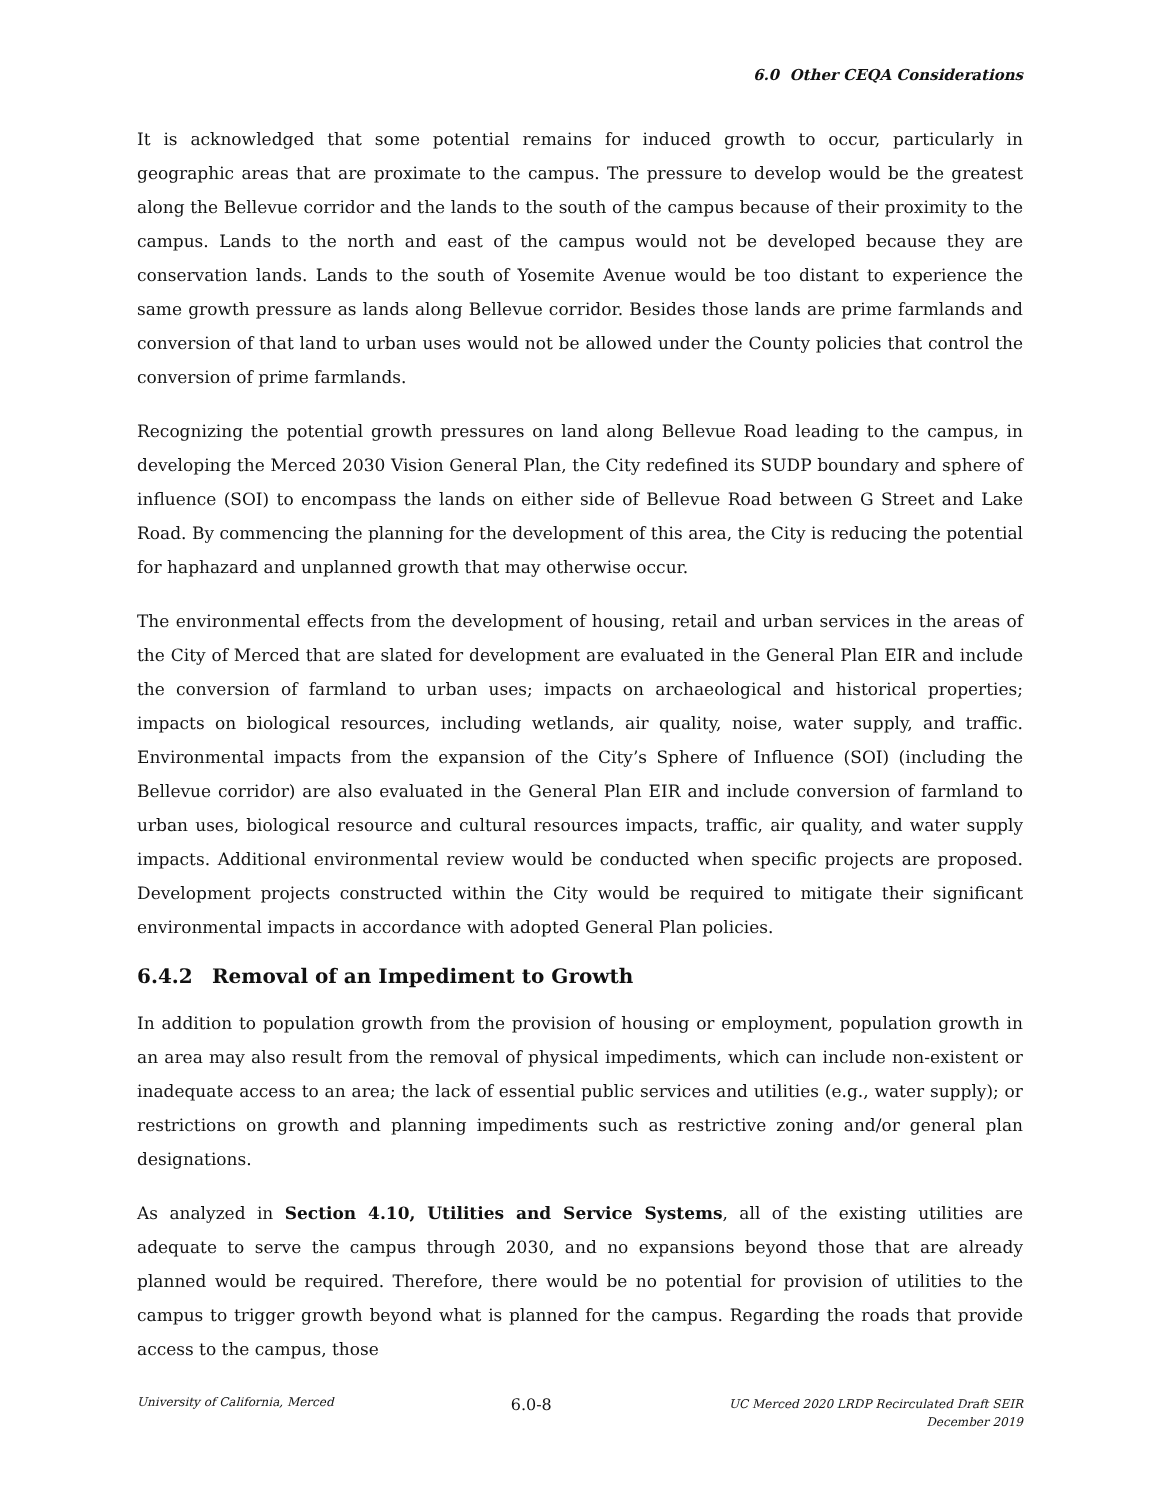6.0 Other CEQA Considerations
It is acknowledged that some potential remains for induced growth to occur, particularly in geographic areas that are proximate to the campus. The pressure to develop would be the greatest along the Bellevue corridor and the lands to the south of the campus because of their proximity to the campus. Lands to the north and east of the campus would not be developed because they are conservation lands. Lands to the south of Yosemite Avenue would be too distant to experience the same growth pressure as lands along Bellevue corridor. Besides those lands are prime farmlands and conversion of that land to urban uses would not be allowed under the County policies that control the conversion of prime farmlands.
Recognizing the potential growth pressures on land along Bellevue Road leading to the campus, in developing the Merced 2030 Vision General Plan, the City redefined its SUDP boundary and sphere of influence (SOI) to encompass the lands on either side of Bellevue Road between G Street and Lake Road. By commencing the planning for the development of this area, the City is reducing the potential for haphazard and unplanned growth that may otherwise occur.
The environmental effects from the development of housing, retail and urban services in the areas of the City of Merced that are slated for development are evaluated in the General Plan EIR and include the conversion of farmland to urban uses; impacts on archaeological and historical properties; impacts on biological resources, including wetlands, air quality, noise, water supply, and traffic. Environmental impacts from the expansion of the City’s Sphere of Influence (SOI) (including the Bellevue corridor) are also evaluated in the General Plan EIR and include conversion of farmland to urban uses, biological resource and cultural resources impacts, traffic, air quality, and water supply impacts. Additional environmental review would be conducted when specific projects are proposed. Development projects constructed within the City would be required to mitigate their significant environmental impacts in accordance with adopted General Plan policies.
6.4.2 Removal of an Impediment to Growth
In addition to population growth from the provision of housing or employment, population growth in an area may also result from the removal of physical impediments, which can include non-existent or inadequate access to an area; the lack of essential public services and utilities (e.g., water supply); or restrictions on growth and planning impediments such as restrictive zoning and/or general plan designations.
As analyzed in Section 4.10, Utilities and Service Systems, all of the existing utilities are adequate to serve the campus through 2030, and no expansions beyond those that are already planned would be required. Therefore, there would be no potential for provision of utilities to the campus to trigger growth beyond what is planned for the campus. Regarding the roads that provide access to the campus, those
University of California, Merced
6.0-8
UC Merced 2020 LRDP Recirculated Draft SEIR
December 2019